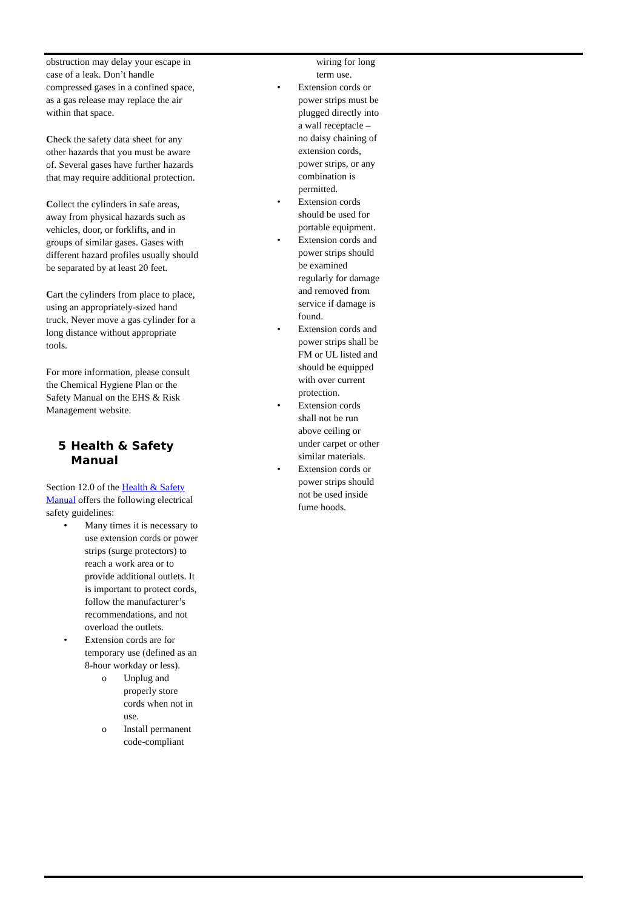obstruction may delay your escape in case of a leak. Don’t handle compressed gases in a confined space, as a gas release may replace the air within that space.
Check the safety data sheet for any other hazards that you must be aware of. Several gases have further hazards that may require additional protection.
Collect the cylinders in safe areas, away from physical hazards such as vehicles, door, or forklifts, and in groups of similar gases. Gases with different hazard profiles usually should be separated by at least 20 feet.
Cart the cylinders from place to place, using an appropriately-sized hand truck. Never move a gas cylinder for a long distance without appropriate tools.
For more information, please consult the Chemical Hygiene Plan or the Safety Manual on the EHS & Risk Management website.
5 Health & Safety Manual
Section 12.0 of the Health & Safety Manual offers the following electrical safety guidelines:
• Many times it is necessary to use extension cords or power strips (surge protectors) to reach a work area or to provide additional outlets. It is important to protect cords, follow the manufacturer’s recommendations, and not overload the outlets.
• Extension cords are for temporary use (defined as an 8-hour workday or less).
o Unplug and properly store cords when not in use.
o Install permanent code-compliant
wiring for long term use.
• Extension cords or power strips must be plugged directly into a wall receptacle – no daisy chaining of extension cords, power strips, or any combination is permitted.
• Extension cords should be used for portable equipment.
• Extension cords and power strips should be examined regularly for damage and removed from service if damage is found.
• Extension cords and power strips shall be FM or UL listed and should be equipped with over current protection.
• Extension cords shall not be run above ceiling or under carpet or other similar materials.
• Extension cords or power strips should not be used inside fume hoods.